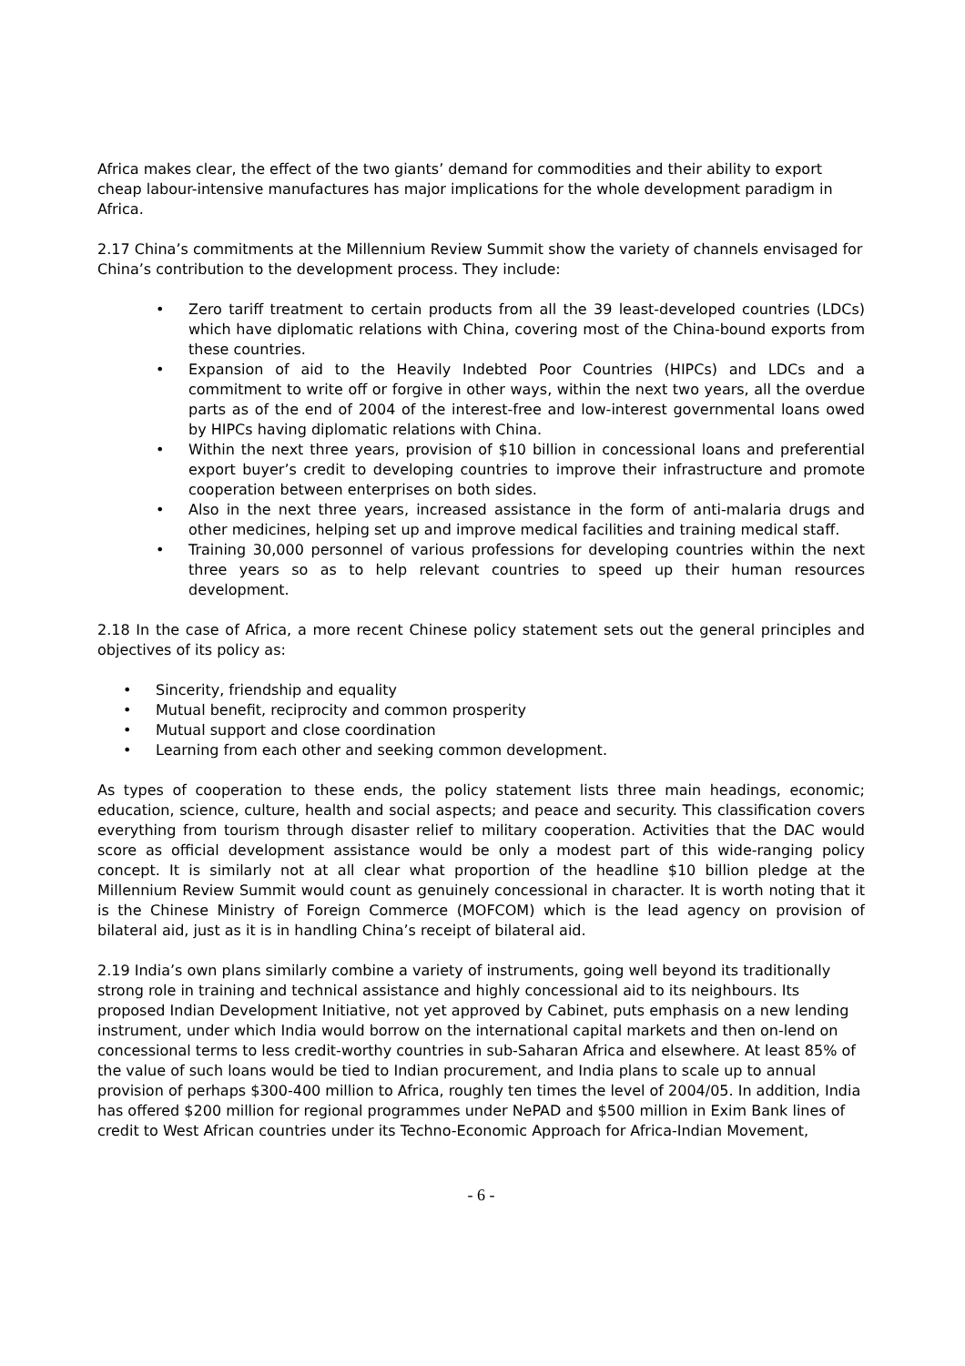Africa makes clear, the effect of the two giants’ demand for commodities and their ability to export cheap labour-intensive manufactures has major implications for the whole development paradigm in Africa.
2.17 China’s commitments at the Millennium Review Summit show the variety of channels envisaged for China’s contribution to the development process. They include:
• Zero tariff treatment to certain products from all the 39 least-developed countries (LDCs) which have diplomatic relations with China, covering most of the China-bound exports from these countries.
• Expansion of aid to the Heavily Indebted Poor Countries (HIPCs) and LDCs and a commitment to write off or forgive in other ways, within the next two years, all the overdue parts as of the end of 2004 of the interest-free and low-interest governmental loans owed by HIPCs having diplomatic relations with China.
• Within the next three years, provision of $10 billion in concessional loans and preferential export buyer’s credit to developing countries to improve their infrastructure and promote cooperation between enterprises on both sides.
• Also in the next three years, increased assistance in the form of anti-malaria drugs and other medicines, helping set up and improve medical facilities and training medical staff.
• Training 30,000 personnel of various professions for developing countries within the next three years so as to help relevant countries to speed up their human resources development.
2.18 In the case of Africa, a more recent Chinese policy statement sets out the general principles and objectives of its policy as:
• Sincerity, friendship and equality
• Mutual benefit, reciprocity and common prosperity
• Mutual support and close coordination
• Learning from each other and seeking common development.
As types of cooperation to these ends, the policy statement lists three main headings, economic; education, science, culture, health and social aspects; and peace and security. This classification covers everything from tourism through disaster relief to military cooperation. Activities that the DAC would score as official development assistance would be only a modest part of this wide-ranging policy concept. It is similarly not at all clear what proportion of the headline $10 billion pledge at the Millennium Review Summit would count as genuinely concessional in character. It is worth noting that it is the Chinese Ministry of Foreign Commerce (MOFCOM) which is the lead agency on provision of bilateral aid, just as it is in handling China’s receipt of bilateral aid.
2.19 India’s own plans similarly combine a variety of instruments, going well beyond its traditionally strong role in training and technical assistance and highly concessional aid to its neighbours. Its proposed Indian Development Initiative, not yet approved by Cabinet, puts emphasis on a new lending instrument, under which India would borrow on the international capital markets and then on-lend on concessional terms to less credit-worthy countries in sub-Saharan Africa and elsewhere. At least 85% of the value of such loans would be tied to Indian procurement, and India plans to scale up to annual provision of perhaps $300-400 million to Africa, roughly ten times the level of 2004/05. In addition, India has offered $200 million for regional programmes under NePAD and $500 million in Exim Bank lines of credit to West African countries under its Techno-Economic Approach for Africa-Indian Movement,
- 6 -